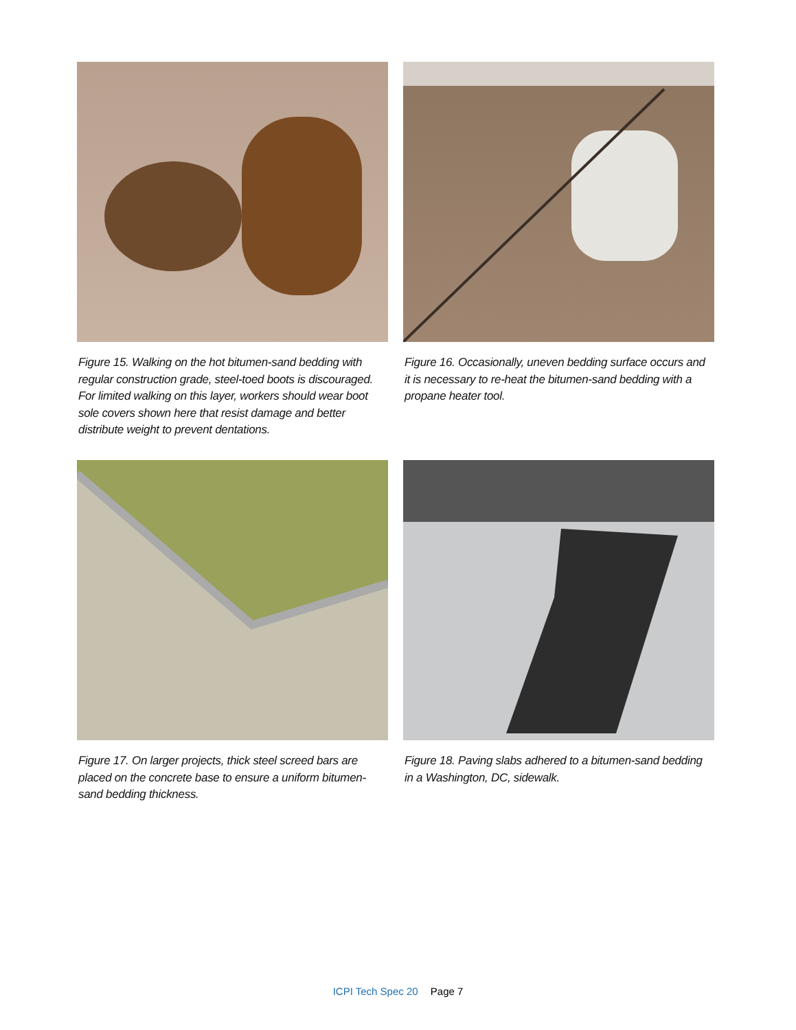Figure 15. Walking on the hot bitumen-sand bedding with regular construction grade, steel-toed boots is discouraged. For limited walking on this layer, workers should wear boot sole covers shown here that resist damage and better distribute weight to prevent dentations.
Figure 16. Occasionally, uneven bedding surface occurs and it is necessary to re-heat the bitumen-sand bedding with a propane heater tool.
Figure 17. On larger projects, thick steel screed bars are placed on the concrete base to ensure a uniform bitumen-sand bedding thickness.
Figure 18. Paving slabs adhered to a bitumen-sand bedding in a Washington, DC, sidewalk.
ICPI Tech Spec 20 Page 7